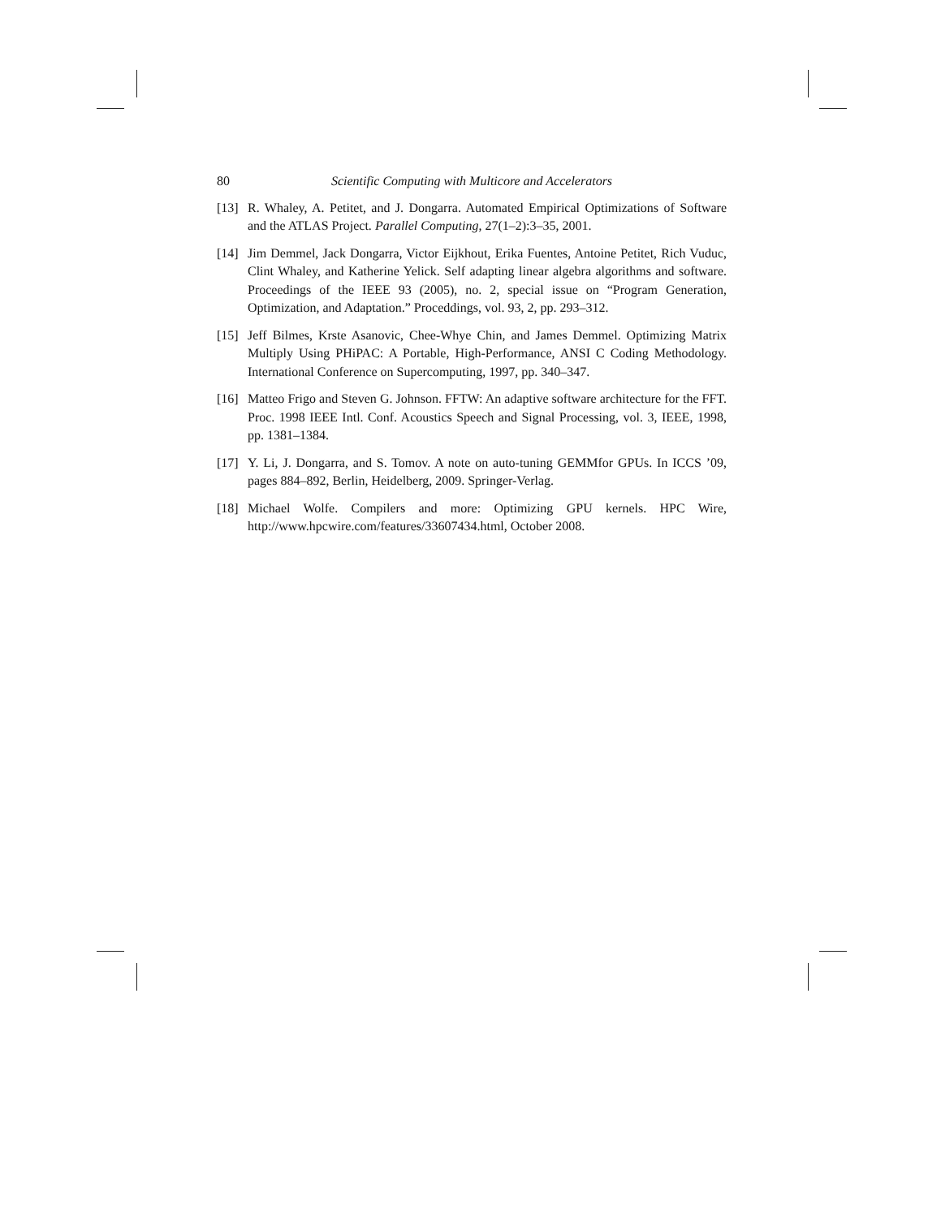80 Scientific Computing with Multicore and Accelerators
[13] R. Whaley, A. Petitet, and J. Dongarra. Automated Empirical Optimizations of Software and the ATLAS Project. Parallel Computing, 27(1–2):3–35, 2001.
[14] Jim Demmel, Jack Dongarra, Victor Eijkhout, Erika Fuentes, Antoine Petitet, Rich Vuduc, Clint Whaley, and Katherine Yelick. Self adapting linear algebra algorithms and software. Proceedings of the IEEE 93 (2005), no. 2, special issue on “Program Generation, Optimization, and Adaptation.” Proceddings, vol. 93, 2, pp. 293–312.
[15] Jeff Bilmes, Krste Asanovic, Chee-Whye Chin, and James Demmel. Optimizing Matrix Multiply Using PHiPAC: A Portable, High-Performance, ANSI C Coding Methodology. International Conference on Supercomputing, 1997, pp. 340–347.
[16] Matteo Frigo and Steven G. Johnson. FFTW: An adaptive software architecture for the FFT. Proc. 1998 IEEE Intl. Conf. Acoustics Speech and Signal Processing, vol. 3, IEEE, 1998, pp. 1381–1384.
[17] Y. Li, J. Dongarra, and S. Tomov. A note on auto-tuning GEMMfor GPUs. In ICCS ’09, pages 884–892, Berlin, Heidelberg, 2009. Springer-Verlag.
[18] Michael Wolfe. Compilers and more: Optimizing GPU kernels. HPC Wire, http://www.hpcwire.com/features/33607434.html, October 2008.